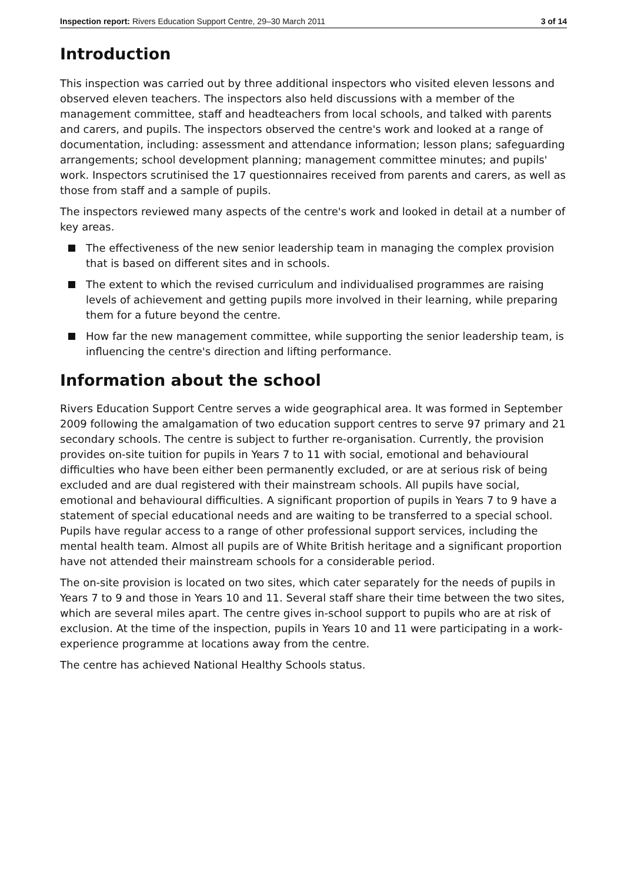Inspection report: Rivers Education Support Centre, 29–30 March 2011 3 of 14
Introduction
This inspection was carried out by three additional inspectors who visited eleven lessons and observed eleven teachers. The inspectors also held discussions with a member of the management committee, staff and headteachers from local schools, and talked with parents and carers, and pupils. The inspectors observed the centre's work and looked at a range of documentation, including: assessment and attendance information; lesson plans; safeguarding arrangements; school development planning; management committee minutes; and pupils' work. Inspectors scrutinised the 17 questionnaires received from parents and carers, as well as those from staff and a sample of pupils.
The inspectors reviewed many aspects of the centre's work and looked in detail at a number of key areas.
The effectiveness of the new senior leadership team in managing the complex provision that is based on different sites and in schools.
The extent to which the revised curriculum and individualised programmes are raising levels of achievement and getting pupils more involved in their learning, while preparing them for a future beyond the centre.
How far the new management committee, while supporting the senior leadership team, is influencing the centre's direction and lifting performance.
Information about the school
Rivers Education Support Centre serves a wide geographical area. It was formed in September 2009 following the amalgamation of two education support centres to serve 97 primary and 21 secondary schools. The centre is subject to further re-organisation. Currently, the provision provides on-site tuition for pupils in Years 7 to 11 with social, emotional and behavioural difficulties who have been either been permanently excluded, or are at serious risk of being excluded and are dual registered with their mainstream schools. All pupils have social, emotional and behavioural difficulties. A significant proportion of pupils in Years 7 to 9 have a statement of special educational needs and are waiting to be transferred to a special school. Pupils have regular access to a range of other professional support services, including the mental health team. Almost all pupils are of White British heritage and a significant proportion have not attended their mainstream schools for a considerable period.
The on-site provision is located on two sites, which cater separately for the needs of pupils in Years 7 to 9 and those in Years 10 and 11. Several staff share their time between the two sites, which are several miles apart. The centre gives in-school support to pupils who are at risk of exclusion. At the time of the inspection, pupils in Years 10 and 11 were participating in a work-experience programme at locations away from the centre.
The centre has achieved National Healthy Schools status.